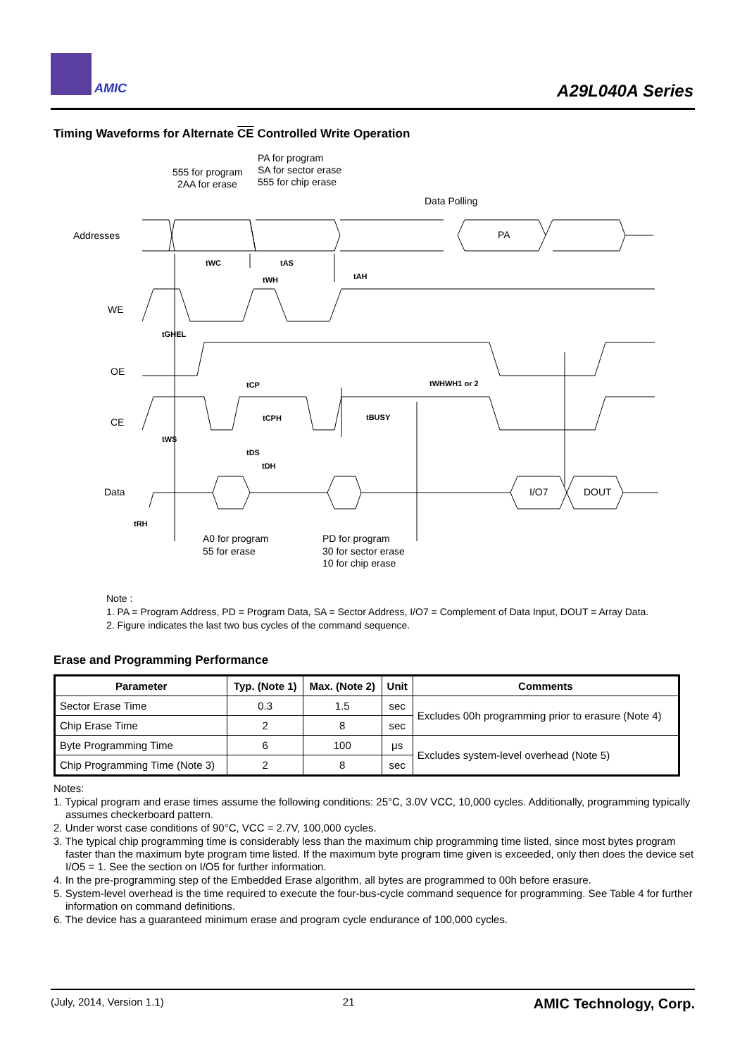AMIC A29L040A Series
Timing Waveforms for Alternate CE Controlled Write Operation
Addresses
WE
OE
CE
Data
555 for program
2AA for erase
PA for program
SA for sector erase
555 for chip erase
Data Polling
PA
I/O7
DOUT
A0 for program
55 for erase
PD for program
30 for sector erase
10 for chip erase
tWC
tAS
tWH
tAH
tGHEL
tCP
tCPH
tBUSY
tWHWH1 or 2
tWS
tDS
tDH
tRH
Note :
1. PA = Program Address, PD = Program Data, SA = Sector Address, I/O7 = Complement of Data Input, DOUT = Array Data.
2. Figure indicates the last two bus cycles of the command sequence.
Erase and Programming Performance
| Parameter | Typ. (Note 1) | Max. (Note 2) | Unit | Comments |
| --- | --- | --- | --- | --- |
| Sector Erase Time | 0.3 | 1.5 | sec | Excludes 00h programming prior to erasure (Note 4) |
| Chip Erase Time | 2 | 8 | sec | |
| Byte Programming Time | 6 | 100 | μs | Excludes system-level overhead (Note 5) |
| Chip Programming Time (Note 3) | 2 | 8 | sec | |
Notes:
1. Typical program and erase times assume the following conditions: 25°C, 3.0V VCC, 10,000 cycles. Additionally, programming typically assumes checkerboard pattern.
2. Under worst case conditions of 90°C, VCC = 2.7V, 100,000 cycles.
3. The typical chip programming time is considerably less than the maximum chip programming time listed, since most bytes program faster than the maximum byte program time listed. If the maximum byte program time given is exceeded, only then does the device set I/O5 = 1. See the section on I/O5 for further information.
4. In the pre-programming step of the Embedded Erase algorithm, all bytes are programmed to 00h before erasure.
5. System-level overhead is the time required to execute the four-bus-cycle command sequence for programming. See Table 4 for further information on command definitions.
6. The device has a guaranteed minimum erase and program cycle endurance of 100,000 cycles.
(July, 2014, Version 1.1) 21 AMIC Technology, Corp.